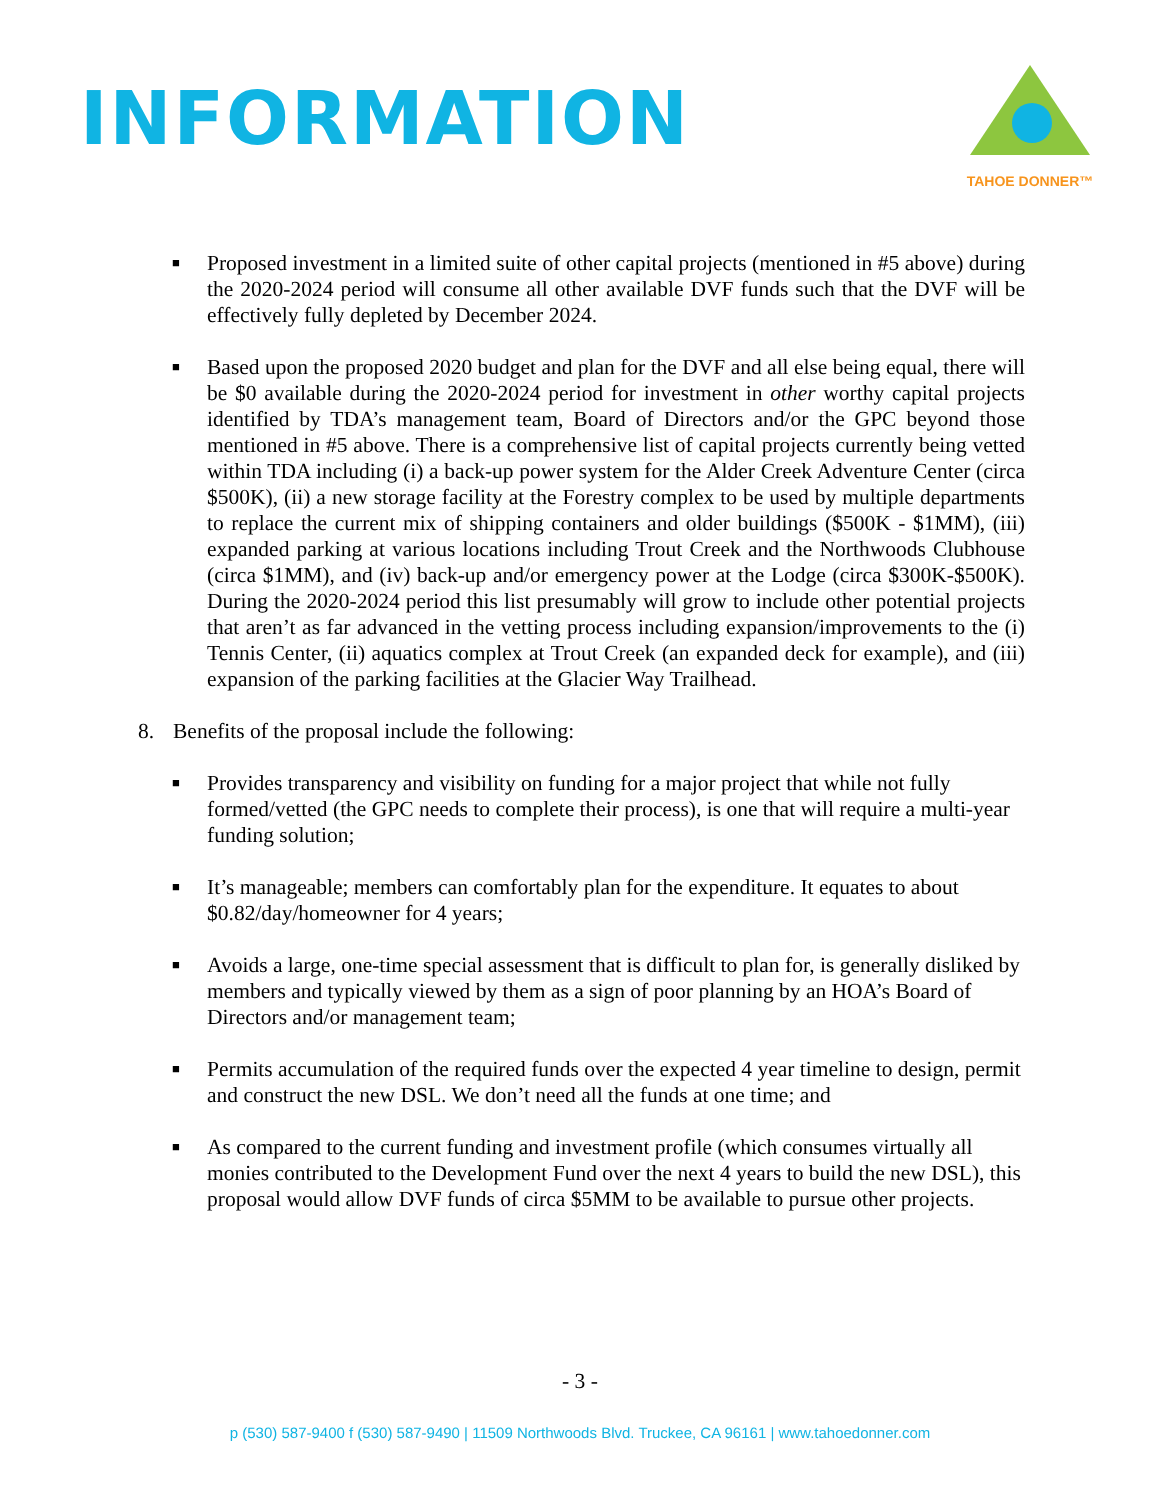INFORMATION
TAHOE DONNER™
■
Proposed investment in a limited suite of other capital projects (mentioned in #5 above) during the 2020-2024 period will consume all other available DVF funds such that the DVF will be effectively fully depleted by December 2024.
■
Based upon the proposed 2020 budget and plan for the DVF and all else being equal, there will be $0 available during the 2020-2024 period for investment in other worthy capital projects identified by TDA’s management team, Board of Directors and/or the GPC beyond those mentioned in #5 above. There is a comprehensive list of capital projects currently being vetted within TDA including (i) a back-up power system for the Alder Creek Adventure Center (circa $500K), (ii) a new storage facility at the Forestry complex to be used by multiple departments to replace the current mix of shipping containers and older buildings ($500K - $1MM), (iii) expanded parking at various locations including Trout Creek and the Northwoods Clubhouse (circa $1MM), and (iv) back-up and/or emergency power at the Lodge (circa $300K-$500K). During the 2020-2024 period this list presumably will grow to include other potential projects that aren’t as far advanced in the vetting process including expansion/improvements to the (i) Tennis Center, (ii) aquatics complex at Trout Creek (an expanded deck for example), and (iii) expansion of the parking facilities at the Glacier Way Trailhead.
8. Benefits of the proposal include the following:
■
Provides transparency and visibility on funding for a major project that while not fully formed/vetted (the GPC needs to complete their process), is one that will require a multi-year funding solution;
■
It’s manageable; members can comfortably plan for the expenditure. It equates to about $0.82/day/homeowner for 4 years;
■
Avoids a large, one-time special assessment that is difficult to plan for, is generally disliked by members and typically viewed by them as a sign of poor planning by an HOA’s Board of Directors and/or management team;
■
Permits accumulation of the required funds over the expected 4 year timeline to design, permit and construct the new DSL. We don’t need all the funds at one time; and
■
As compared to the current funding and investment profile (which consumes virtually all monies contributed to the Development Fund over the next 4 years to build the new DSL), this proposal would allow DVF funds of circa $5MM to be available to pursue other projects.
- 3 -
p (530) 587-9400 f (530) 587-9490 | 11509 Northwoods Blvd. Truckee, CA 96161 | www.tahoedonner.com